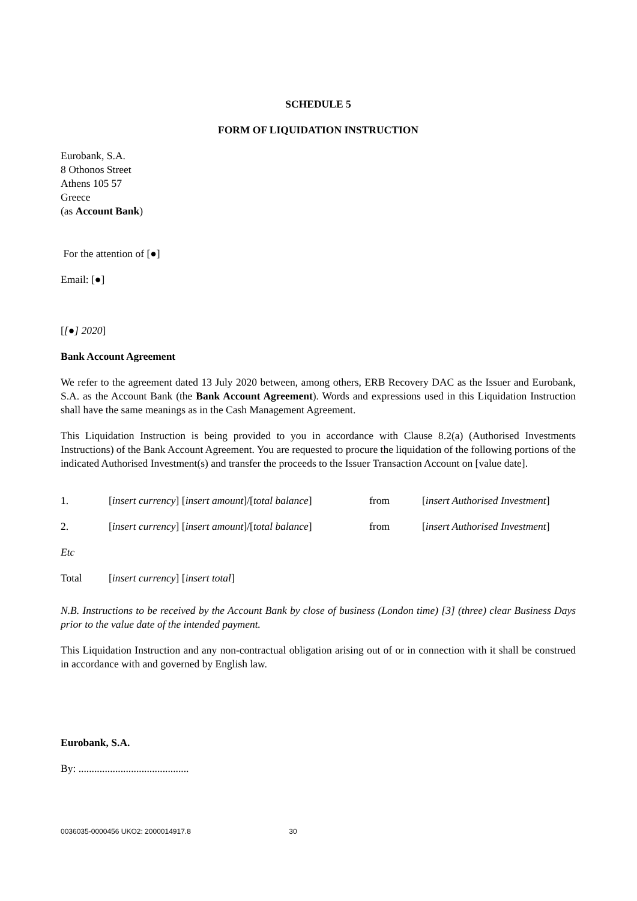SCHEDULE 5
FORM OF LIQUIDATION INSTRUCTION
Eurobank, S.A.
8 Othonos Street
Athens 105 57
Greece
(as Account Bank)
For the attention of [●]
Email: [●]
[[●] 2020]
Bank Account Agreement
We refer to the agreement dated 13 July 2020 between, among others, ERB Recovery DAC as the Issuer and Eurobank, S.A. as the Account Bank (the Bank Account Agreement). Words and expressions used in this Liquidation Instruction shall have the same meanings as in the Cash Management Agreement.
This Liquidation Instruction is being provided to you in accordance with Clause 8.2(a) (Authorised Investments Instructions) of the Bank Account Agreement. You are requested to procure the liquidation of the following portions of the indicated Authorised Investment(s) and transfer the proceeds to the Issuer Transaction Account on [value date].
| 1. | [ insert currency ] [ insert amount ]/[ total balance ] | from | [ insert Authorised Investment ] |
| 2. | [ insert currency ] [ insert amount ]/[ total balance ] | from | [ insert Authorised Investment ] |
| Etc | | | |
| Total | [ insert currency ] [ insert total ] | | |
N.B. Instructions to be received by the Account Bank by close of business (London time) [3] (three) clear Business Days prior to the value date of the intended payment.
This Liquidation Instruction and any non-contractual obligation arising out of or in connection with it shall be construed in accordance with and governed by English law.
Eurobank, S.A.
By: ..........................................
0036035-0000456 UKO2: 2000014917.8 30